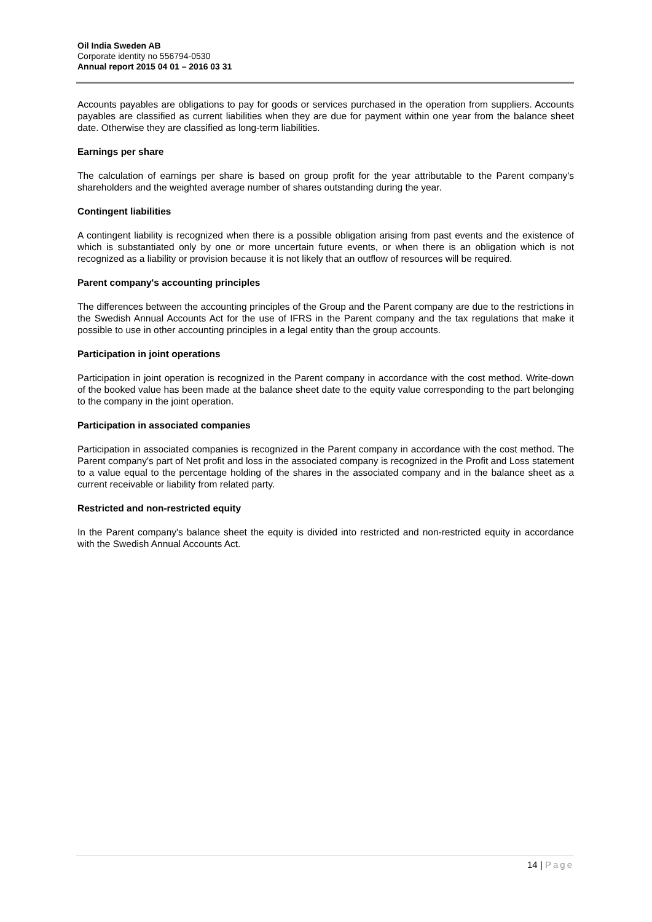Oil India Sweden AB
Corporate identity no 556794-0530
Annual report 2015 04 01 – 2016 03 31
Accounts payables are obligations to pay for goods or services purchased in the operation from suppliers. Accounts payables are classified as current liabilities when they are due for payment within one year from the balance sheet date. Otherwise they are classified as long-term liabilities.
Earnings per share
The calculation of earnings per share is based on group profit for the year attributable to the Parent company's shareholders and the weighted average number of shares outstanding during the year.
Contingent liabilities
A contingent liability is recognized when there is a possible obligation arising from past events and the existence of which is substantiated only by one or more uncertain future events, or when there is an obligation which is not recognized as a liability or provision because it is not likely that an outflow of resources will be required.
Parent company's accounting principles
The differences between the accounting principles of the Group and the Parent company are due to the restrictions in the Swedish Annual Accounts Act for the use of IFRS in the Parent company and the tax regulations that make it possible to use in other accounting principles in a legal entity than the group accounts.
Participation in joint operations
Participation in joint operation is recognized in the Parent company in accordance with the cost method. Write-down of the booked value has been made at the balance sheet date to the equity value corresponding to the part belonging to the company in the joint operation.
Participation in associated companies
Participation in associated companies is recognized in the Parent company in accordance with the cost method. The Parent company's part of Net profit and loss in the associated company is recognized in the Profit and Loss statement to a value equal to the percentage holding of the shares in the associated company and in the balance sheet as a current receivable or liability from related party.
Restricted and non-restricted equity
In the Parent company's balance sheet the equity is divided into restricted and non-restricted equity in accordance with the Swedish Annual Accounts Act.
14 | Page